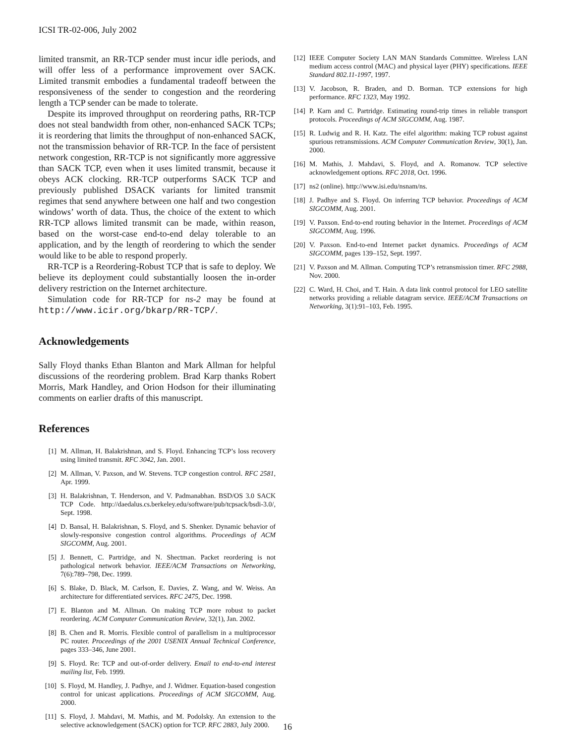ICSI TR-02-006, July 2002
limited transmit, an RR-TCP sender must incur idle periods, and will offer less of a performance improvement over SACK. Limited transmit embodies a fundamental tradeoff between the responsiveness of the sender to congestion and the reordering length a TCP sender can be made to tolerate.
Despite its improved throughput on reordering paths, RR-TCP does not steal bandwidth from other, non-enhanced SACK TCPs; it is reordering that limits the throughput of non-enhanced SACK, not the transmission behavior of RR-TCP. In the face of persistent network congestion, RR-TCP is not significantly more aggressive than SACK TCP, even when it uses limited transmit, because it obeys ACK clocking. RR-TCP outperforms SACK TCP and previously published DSACK variants for limited transmit regimes that send anywhere between one half and two congestion windows’ worth of data. Thus, the choice of the extent to which RR-TCP allows limited transmit can be made, within reason, based on the worst-case end-to-end delay tolerable to an application, and by the length of reordering to which the sender would like to be able to respond properly.
RR-TCP is a Reordering-Robust TCP that is safe to deploy. We believe its deployment could substantially loosen the in-order delivery restriction on the Internet architecture.
Simulation code for RR-TCP for ns-2 may be found at http://www.icir.org/bkarp/RR-TCP/.
Acknowledgements
Sally Floyd thanks Ethan Blanton and Mark Allman for helpful discussions of the reordering problem. Brad Karp thanks Robert Morris, Mark Handley, and Orion Hodson for their illuminating comments on earlier drafts of this manuscript.
References
[1] M. Allman, H. Balakrishnan, and S. Floyd. Enhancing TCP’s loss recovery using limited transmit. RFC 3042, Jan. 2001.
[2] M. Allman, V. Paxson, and W. Stevens. TCP congestion control. RFC 2581, Apr. 1999.
[3] H. Balakrishnan, T. Henderson, and V. Padmanabhan. BSD/OS 3.0 SACK TCP Code. http://daedalus.cs.berkeley.edu/software/pub/tcpsack/bsdi-3.0/, Sept. 1998.
[4] D. Bansal, H. Balakrishnan, S. Floyd, and S. Shenker. Dynamic behavior of slowly-responsive congestion control algorithms. Proceedings of ACM SIGCOMM, Aug. 2001.
[5] J. Bennett, C. Partridge, and N. Shectman. Packet reordering is not pathological network behavior. IEEE/ACM Transactions on Networking, 7(6):789–798, Dec. 1999.
[6] S. Blake, D. Black, M. Carlson, E. Davies, Z. Wang, and W. Weiss. An architecture for differentiated services. RFC 2475, Dec. 1998.
[7] E. Blanton and M. Allman. On making TCP more robust to packet reordering. ACM Computer Communication Review, 32(1), Jan. 2002.
[8] B. Chen and R. Morris. Flexible control of parallelism in a multiprocessor PC router. Proceedings of the 2001 USENIX Annual Technical Conference, pages 333–346, June 2001.
[9] S. Floyd. Re: TCP and out-of-order delivery. Email to end-to-end interest mailing list, Feb. 1999.
[10] S. Floyd, M. Handley, J. Padhye, and J. Widmer. Equation-based congestion control for unicast applications. Proceedings of ACM SIGCOMM, Aug. 2000.
[11] S. Floyd, J. Mahdavi, M. Mathis, and M. Podolsky. An extension to the selective acknowledgement (SACK) option for TCP. RFC 2883, July 2000.
[12] IEEE Computer Society LAN MAN Standards Committee. Wireless LAN medium access control (MAC) and physical layer (PHY) specifications. IEEE Standard 802.11-1997, 1997.
[13] V. Jacobson, R. Braden, and D. Borman. TCP extensions for high performance. RFC 1323, May 1992.
[14] P. Karn and C. Partridge. Estimating round-trip times in reliable transport protocols. Proceedings of ACM SIGCOMM, Aug. 1987.
[15] R. Ludwig and R. H. Katz. The eifel algorithm: making TCP robust against spurious retransmissions. ACM Computer Communication Review, 30(1), Jan. 2000.
[16] M. Mathis, J. Mahdavi, S. Floyd, and A. Romanow. TCP selective acknowledgement options. RFC 2018, Oct. 1996.
[17] ns2 (online). http://www.isi.edu/nsnam/ns.
[18] J. Padhye and S. Floyd. On inferring TCP behavior. Proceedings of ACM SIGCOMM, Aug. 2001.
[19] V. Paxson. End-to-end routing behavior in the Internet. Proceedings of ACM SIGCOMM, Aug. 1996.
[20] V. Paxson. End-to-end Internet packet dynamics. Proceedings of ACM SIGCOMM, pages 139–152, Sept. 1997.
[21] V. Paxson and M. Allman. Computing TCP’s retransmission timer. RFC 2988, Nov. 2000.
[22] C. Ward, H. Choi, and T. Hain. A data link control protocol for LEO satellite networks providing a reliable datagram service. IEEE/ACM Transactions on Networking, 3(1):91–103, Feb. 1995.
16